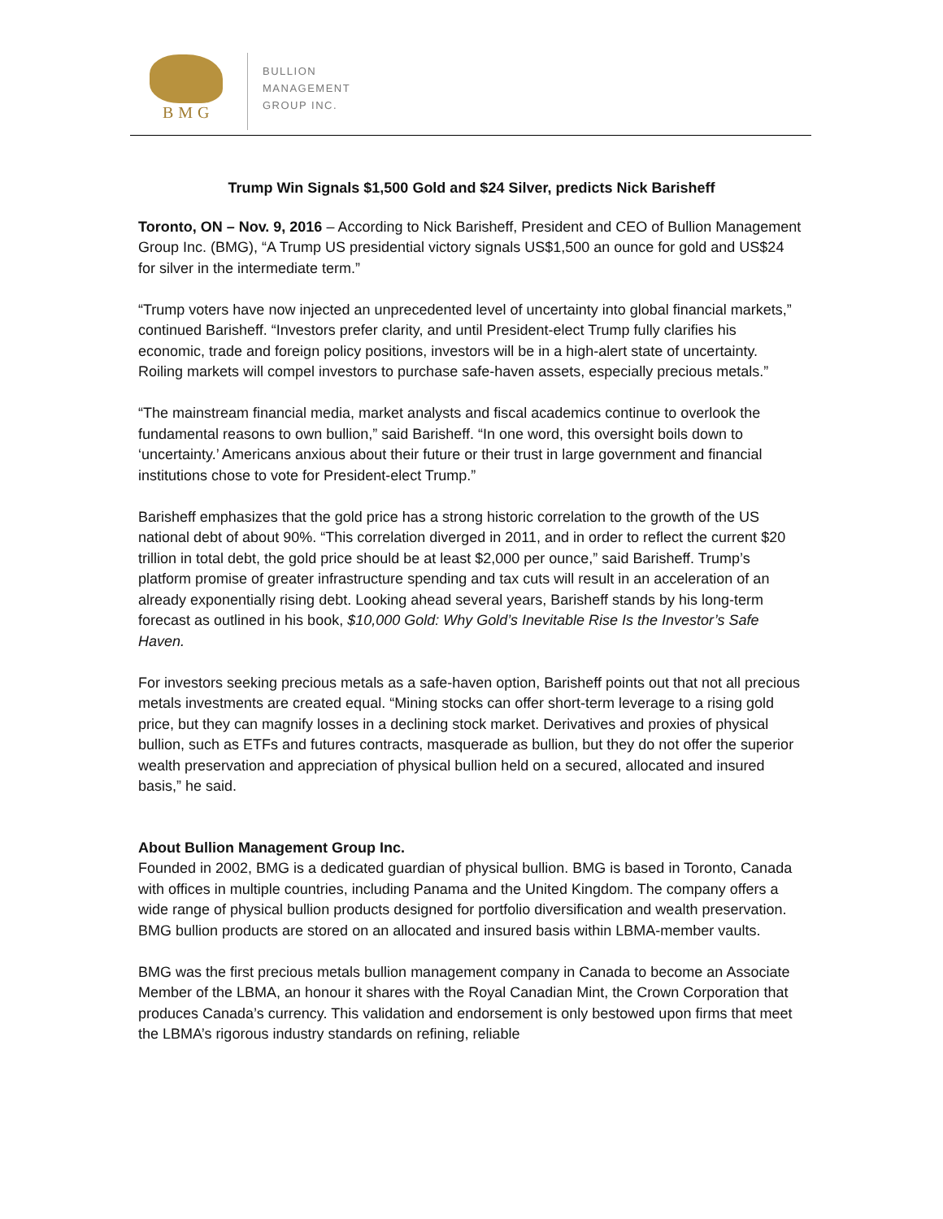BMG
BULLION
MANAGEMENT
GROUP INC.
Trump Win Signals $1,500 Gold and $24 Silver, predicts Nick Barisheff
Toronto, ON – Nov. 9, 2016 – According to Nick Barisheff, President and CEO of Bullion Management Group Inc. (BMG), “A Trump US presidential victory signals US$1,500 an ounce for gold and US$24 for silver in the intermediate term.”
“Trump voters have now injected an unprecedented level of uncertainty into global financial markets,” continued Barisheff. “Investors prefer clarity, and until President-elect Trump fully clarifies his economic, trade and foreign policy positions, investors will be in a high-alert state of uncertainty. Roiling markets will compel investors to purchase safe-haven assets, especially precious metals.”
“The mainstream financial media, market analysts and fiscal academics continue to overlook the fundamental reasons to own bullion,” said Barisheff. “In one word, this oversight boils down to ‘uncertainty.’ Americans anxious about their future or their trust in large government and financial institutions chose to vote for President-elect Trump.”
Barisheff emphasizes that the gold price has a strong historic correlation to the growth of the US national debt of about 90%. “This correlation diverged in 2011, and in order to reflect the current $20 trillion in total debt, the gold price should be at least $2,000 per ounce,” said Barisheff. Trump’s platform promise of greater infrastructure spending and tax cuts will result in an acceleration of an already exponentially rising debt. Looking ahead several years, Barisheff stands by his long-term forecast as outlined in his book, $10,000 Gold: Why Gold’s Inevitable Rise Is the Investor’s Safe Haven.
For investors seeking precious metals as a safe-haven option, Barisheff points out that not all precious metals investments are created equal. “Mining stocks can offer short-term leverage to a rising gold price, but they can magnify losses in a declining stock market. Derivatives and proxies of physical bullion, such as ETFs and futures contracts, masquerade as bullion, but they do not offer the superior wealth preservation and appreciation of physical bullion held on a secured, allocated and insured basis,” he said.
About Bullion Management Group Inc.
Founded in 2002, BMG is a dedicated guardian of physical bullion. BMG is based in Toronto, Canada with offices in multiple countries, including Panama and the United Kingdom. The company offers a wide range of physical bullion products designed for portfolio diversification and wealth preservation. BMG bullion products are stored on an allocated and insured basis within LBMA-member vaults.
BMG was the first precious metals bullion management company in Canada to become an Associate Member of the LBMA, an honour it shares with the Royal Canadian Mint, the Crown Corporation that produces Canada’s currency. This validation and endorsement is only bestowed upon firms that meet the LBMA’s rigorous industry standards on refining, reliable